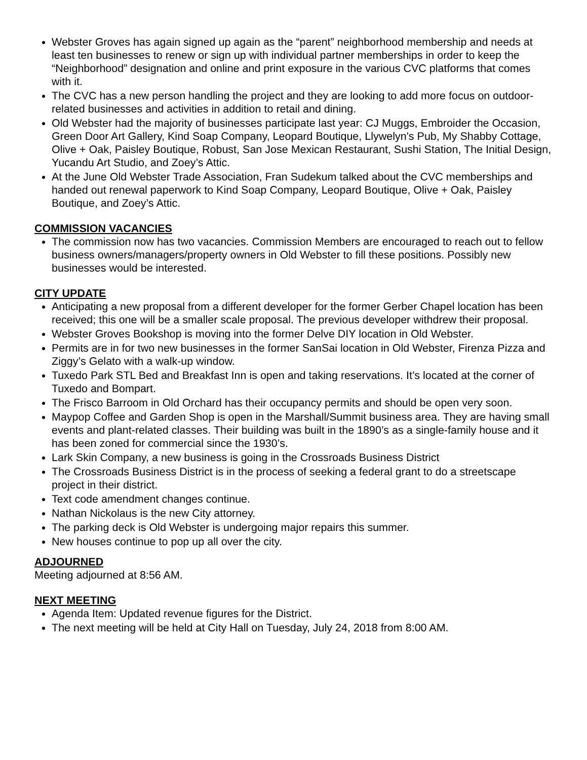Webster Groves has again signed up again as the “parent” neighborhood membership and needs at least ten businesses to renew or sign up with individual partner memberships in order to keep the “Neighborhood” designation and online and print exposure in the various CVC platforms that comes with it.
The CVC has a new person handling the project and they are looking to add more focus on outdoor-related businesses and activities in addition to retail and dining.
Old Webster had the majority of businesses participate last year: CJ Muggs, Embroider the Occasion, Green Door Art Gallery, Kind Soap Company, Leopard Boutique, Llywelyn's Pub, My Shabby Cottage, Olive + Oak, Paisley Boutique, Robust, San Jose Mexican Restaurant, Sushi Station, The Initial Design, Yucandu Art Studio, and Zoey’s Attic.
At the June Old Webster Trade Association, Fran Sudekum talked about the CVC memberships and handed out renewal paperwork to Kind Soap Company, Leopard Boutique, Olive + Oak, Paisley Boutique, and Zoey’s Attic.
COMMISSION VACANCIES
The commission now has two vacancies. Commission Members are encouraged to reach out to fellow business owners/managers/property owners in Old Webster to fill these positions. Possibly new businesses would be interested.
CITY UPDATE
Anticipating a new proposal from a different developer for the former Gerber Chapel location has been received; this one will be a smaller scale proposal. The previous developer withdrew their proposal.
Webster Groves Bookshop is moving into the former Delve DIY location in Old Webster.
Permits are in for two new businesses in the former SanSai location in Old Webster, Firenza Pizza and Ziggy’s Gelato with a walk-up window.
Tuxedo Park STL Bed and Breakfast Inn is open and taking reservations. It’s located at the corner of Tuxedo and Bompart.
The Frisco Barroom in Old Orchard has their occupancy permits and should be open very soon.
Maypop Coffee and Garden Shop is open in the Marshall/Summit business area. They are having small events and plant-related classes. Their building was built in the 1890’s as a single-family house and it has been zoned for commercial since the 1930’s.
Lark Skin Company, a new business is going in the Crossroads Business District
The Crossroads Business District is in the process of seeking a federal grant to do a streetscape project in their district.
Text code amendment changes continue.
Nathan Nickolaus is the new City attorney.
The parking deck is Old Webster is undergoing major repairs this summer.
New houses continue to pop up all over the city.
ADJOURNED
Meeting adjourned at 8:56 AM.
NEXT MEETING
Agenda Item: Updated revenue figures for the District.
The next meeting will be held at City Hall on Tuesday, July 24, 2018 from 8:00 AM.